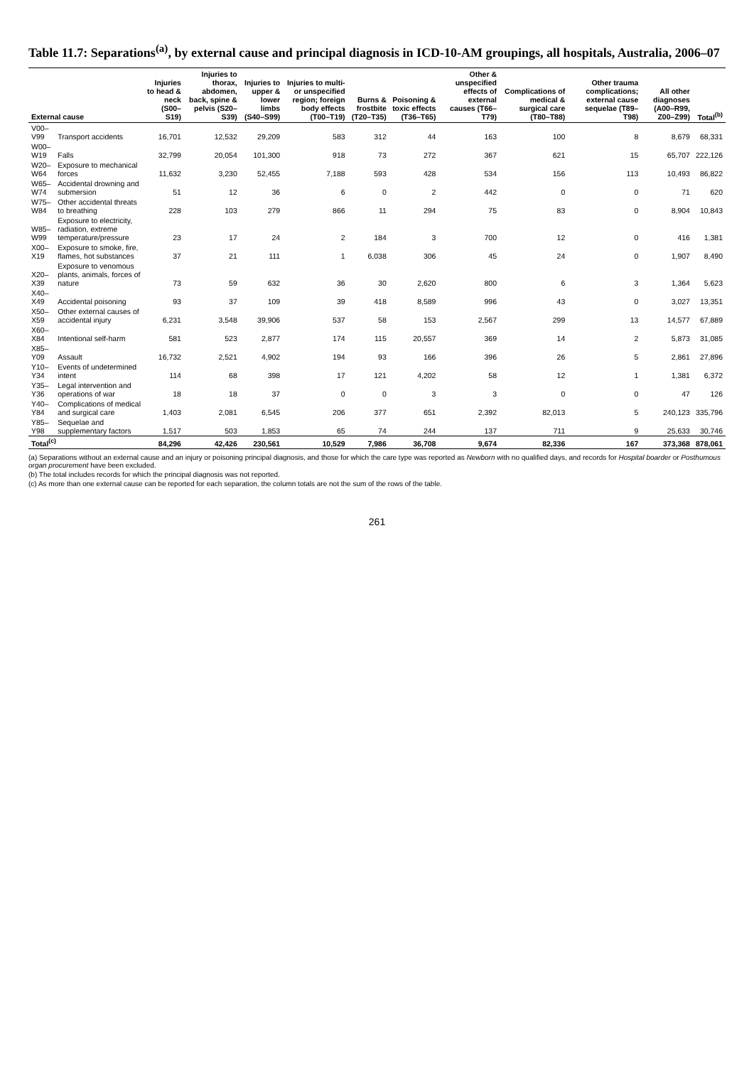Table 11.7: Separations<sup>(a)</sup>, by external cause and principal diagnosis in ICD-10-AM groupings, all hospitals, Australia, 2006–07
| External cause | | Injuries to head & neck (S00–S19) | Injuries to thorax, abdomen, back, spine & pelvis (S20–S39) | Injuries to upper & lower limbs (S40–S99) | Injuries to multi- or unspecified region; foreign body effects (T00–T19) | Burns & frostbite (T20–T35) | Poisoning & toxic effects (T36–T65) | Other & unspecified effects of external causes (T66–T79) | Complications of medical & surgical care (T80–T88) | Other trauma complications; external cause sequelae (T89–T98) | All other diagnoses (A00–R99, Z00–Z99) | Total<sup>(b)</sup> |
| --- | --- | --- | --- | --- | --- | --- | --- | --- | --- | --- | --- | --- |
| V00–V99 | Transport accidents | 16,701 | 12,532 | 29,209 | 583 | 312 | 44 | 163 | 100 | 8 | 8,679 | 68,331 |
| W00–W19 | Falls | 32,799 | 20,054 | 101,300 | 918 | 73 | 272 | 367 | 621 | 15 | 65,707 | 222,126 |
| W20–W64 | Exposure to mechanical forces | 11,632 | 3,230 | 52,455 | 7,188 | 593 | 428 | 534 | 156 | 113 | 10,493 | 86,822 |
| W65–W74 | Accidental drowning and submersion | 51 | 12 | 36 | 6 | 0 | 2 | 442 | 0 | 0 | 71 | 620 |
| W75–W84 | Other accidental threats to breathing | 228 | 103 | 279 | 866 | 11 | 294 | 75 | 83 | 0 | 8,904 | 10,843 |
| W85–W99 | Exposure to electricity, radiation, extreme temperature/pressure | 23 | 17 | 24 | 2 | 184 | 3 | 700 | 12 | 0 | 416 | 1,381 |
| X00–X19 | Exposure to smoke, fire, flames, hot substances | 37 | 21 | 111 | 1 | 6,038 | 306 | 45 | 24 | 0 | 1,907 | 8,490 |
| X20–X39 | Exposure to venomous plants, animals, forces of nature | 73 | 59 | 632 | 36 | 30 | 2,620 | 800 | 6 | 3 | 1,364 | 5,623 |
| X40–X49 | Accidental poisoning | 93 | 37 | 109 | 39 | 418 | 8,589 | 996 | 43 | 0 | 3,027 | 13,351 |
| X50–X59 | Other external causes of accidental injury | 6,231 | 3,548 | 39,906 | 537 | 58 | 153 | 2,567 | 299 | 13 | 14,577 | 67,889 |
| X60–X84 | Intentional self-harm | 581 | 523 | 2,877 | 174 | 115 | 20,557 | 369 | 14 | 2 | 5,873 | 31,085 |
| X85–Y09 | Assault | 16,732 | 2,521 | 4,902 | 194 | 93 | 166 | 396 | 26 | 5 | 2,861 | 27,896 |
| Y10–Y34 | Events of undetermined intent | 114 | 68 | 398 | 17 | 121 | 4,202 | 58 | 12 | 1 | 1,381 | 6,372 |
| Y35–Y36 | Legal intervention and operations of war | 18 | 18 | 37 | 0 | 0 | 3 | 3 | 0 | 0 | 47 | 126 |
| Y40–Y84 | Complications of medical and surgical care | 1,403 | 2,081 | 6,545 | 206 | 377 | 651 | 2,392 | 82,013 | 5 | 240,123 | 335,796 |
| Y85–Y98 | Sequelae and supplementary factors | 1,517 | 503 | 1,853 | 65 | 74 | 244 | 137 | 711 | 9 | 25,633 | 30,746 |
| Total<sup>(c)</sup> | | 84,296 | 42,426 | 230,561 | 10,529 | 7,986 | 36,708 | 9,674 | 82,336 | 167 | 373,368 | 878,061 |
(a) Separations without an external cause and an injury or poisoning principal diagnosis, and those for which the care type was reported as Newborn with no qualified days, and records for Hospital boarder or Posthumous organ procurement have been excluded.
(b) The total includes records for which the principal diagnosis was not reported.
(c) As more than one external cause can be reported for each separation, the column totals are not the sum of the rows of the table.
261